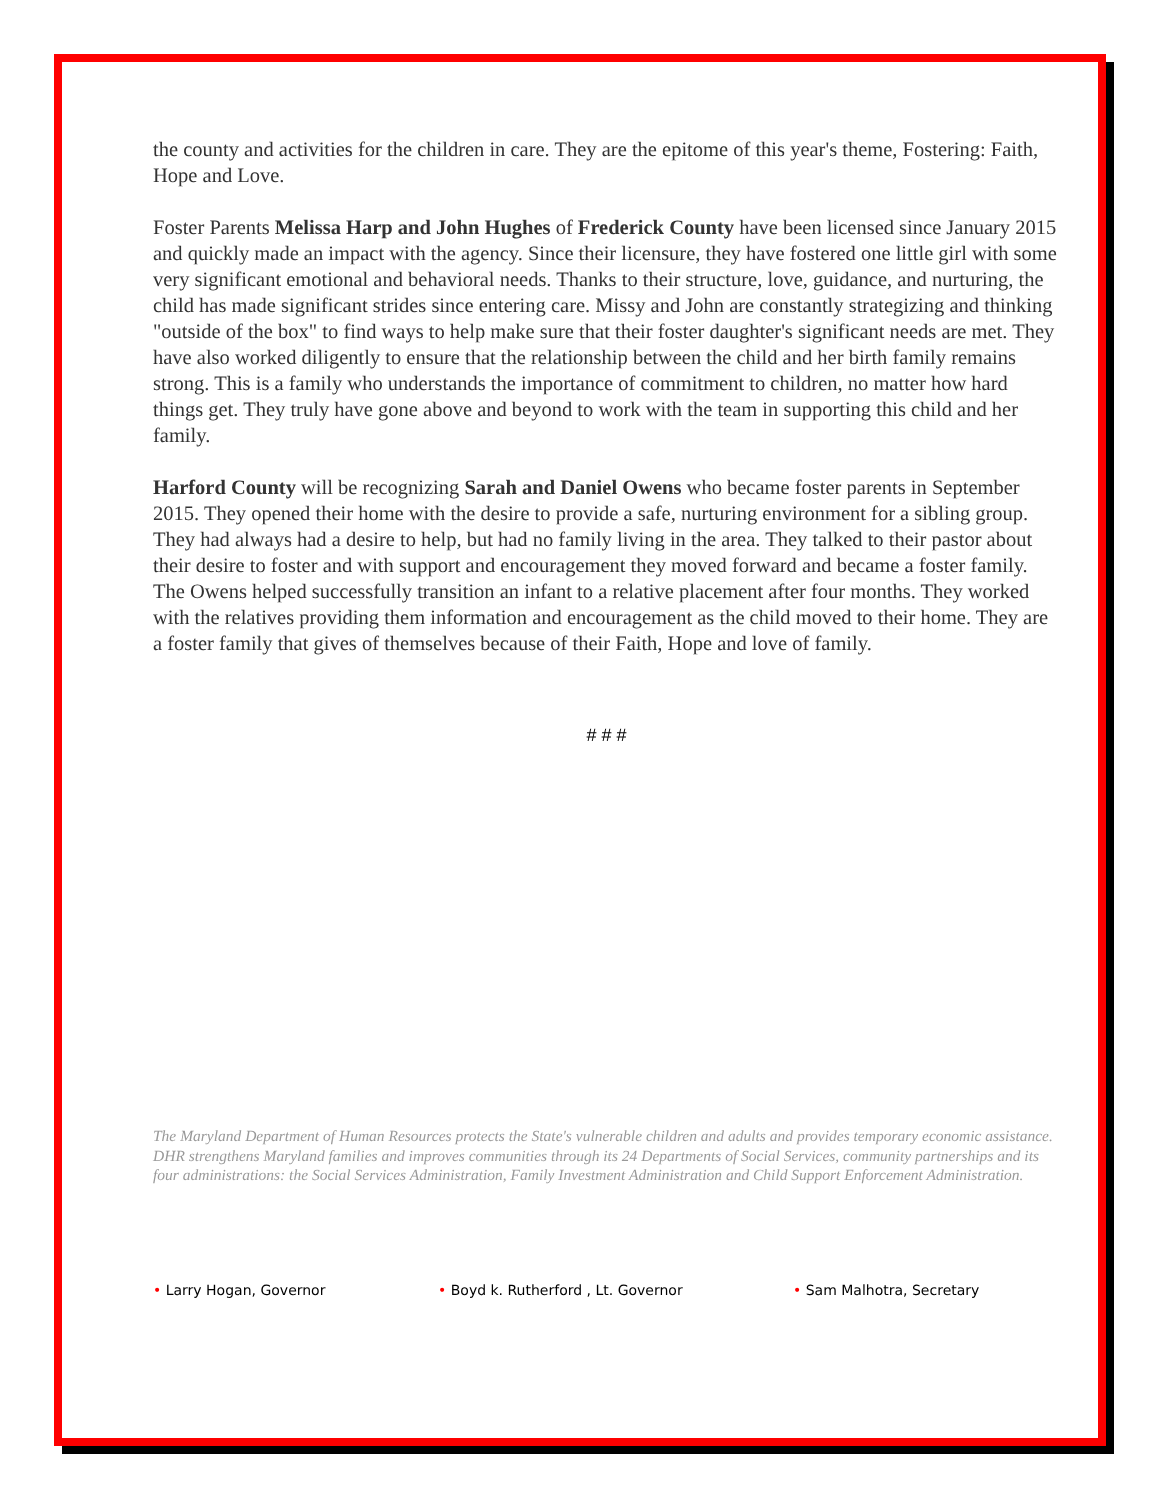the county and activities for the children in care. They are the epitome of this year's theme, Fostering: Faith, Hope and Love.
Foster Parents Melissa Harp and John Hughes of Frederick County have been licensed since January 2015 and quickly made an impact with the agency. Since their licensure, they have fostered one little girl with some very significant emotional and behavioral needs. Thanks to their structure, love, guidance, and nurturing, the child has made significant strides since entering care. Missy and John are constantly strategizing and thinking "outside of the box" to find ways to help make sure that their foster daughter's significant needs are met. They have also worked diligently to ensure that the relationship between the child and her birth family remains strong. This is a family who understands the importance of commitment to children, no matter how hard things get. They truly have gone above and beyond to work with the team in supporting this child and her family.
Harford County will be recognizing Sarah and Daniel Owens who became foster parents in September 2015. They opened their home with the desire to provide a safe, nurturing environment for a sibling group. They had always had a desire to help, but had no family living in the area. They talked to their pastor about their desire to foster and with support and encouragement they moved forward and became a foster family. The Owens helped successfully transition an infant to a relative placement after four months. They worked with the relatives providing them information and encouragement as the child moved to their home. They are a foster family that gives of themselves because of their Faith, Hope and love of family.
# # #
The Maryland Department of Human Resources protects the State's vulnerable children and adults and provides temporary economic assistance. DHR strengthens Maryland families and improves communities through its 24 Departments of Social Services, community partnerships and its four administrations: the Social Services Administration, Family Investment Administration and Child Support Enforcement Administration.
• Larry Hogan, Governor • Boyd k. Rutherford , Lt. Governor • Sam Malhotra, Secretary